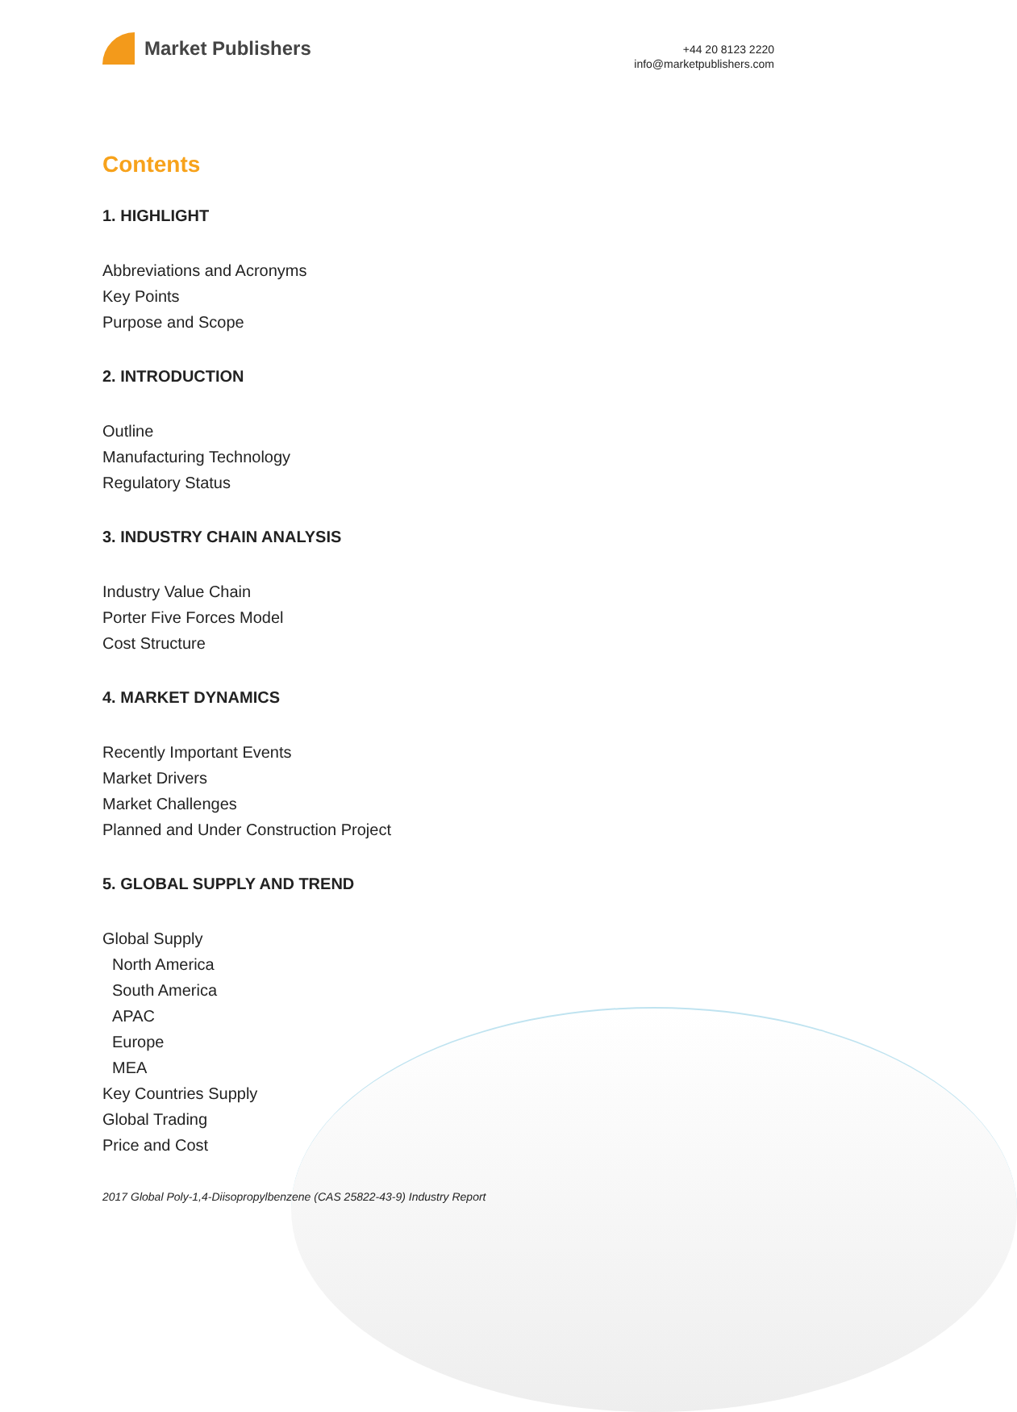Market Publishers
+44 20 8123 2220
info@marketpublishers.com
Contents
1. HIGHLIGHT
Abbreviations and Acronyms
Key Points
Purpose and Scope
2. INTRODUCTION
Outline
Manufacturing Technology
Regulatory Status
3. INDUSTRY CHAIN ANALYSIS
Industry Value Chain
Porter Five Forces Model
Cost Structure
4. MARKET DYNAMICS
Recently Important Events
Market Drivers
Market Challenges
Planned and Under Construction Project
5. GLOBAL SUPPLY AND TREND
Global Supply
North America
South America
APAC
Europe
MEA
Key Countries Supply
Global Trading
Price and Cost
2017 Global Poly-1,4-Diisopropylbenzene (CAS 25822-43-9) Industry Report